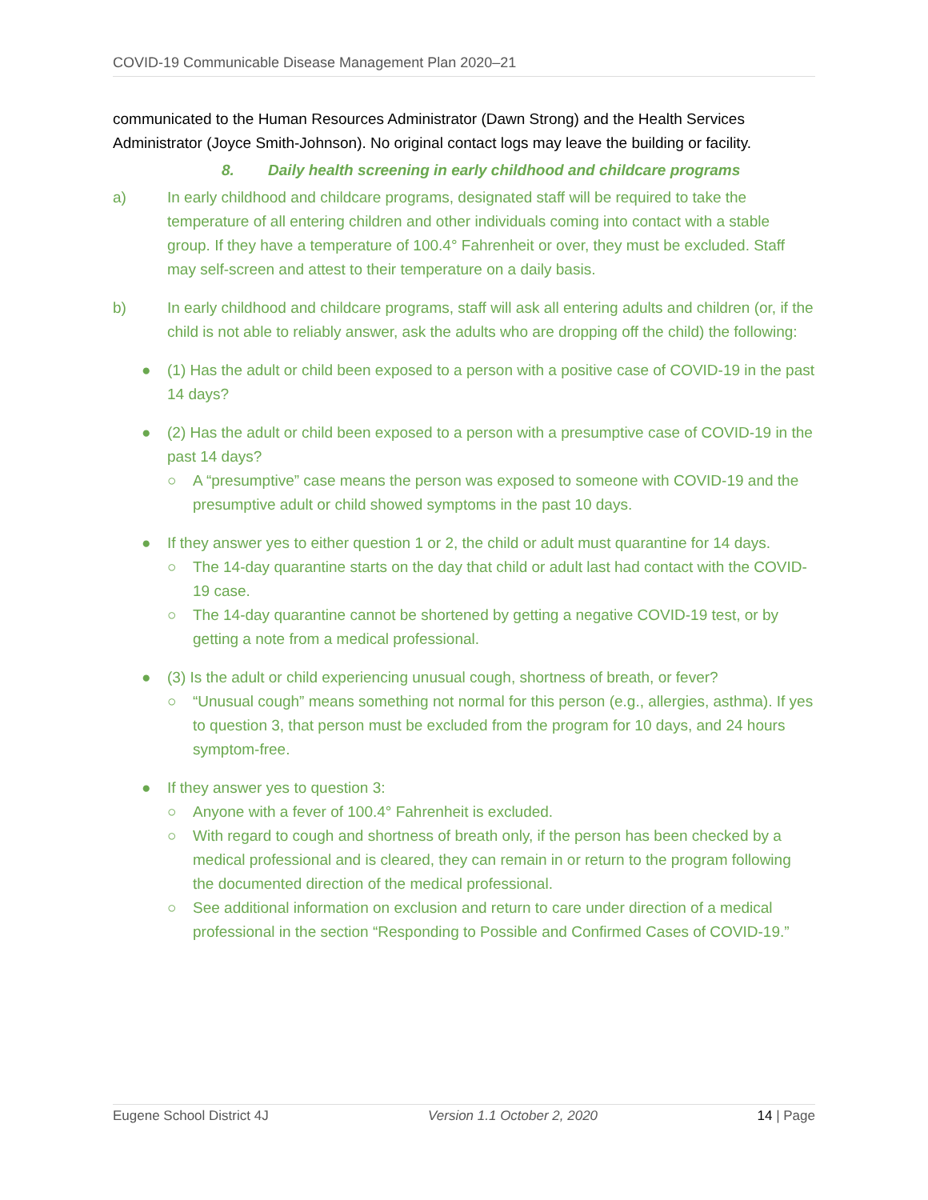COVID-19 Communicable Disease Management Plan 2020–21
communicated to the Human Resources Administrator (Dawn Strong) and the Health Services Administrator (Joyce Smith-Johnson). No original contact logs may leave the building or facility.
8. Daily health screening in early childhood and childcare programs
a) In early childhood and childcare programs, designated staff will be required to take the temperature of all entering children and other individuals coming into contact with a stable group. If they have a temperature of 100.4° Fahrenheit or over, they must be excluded. Staff may self-screen and attest to their temperature on a daily basis.
b) In early childhood and childcare programs, staff will ask all entering adults and children (or, if the child is not able to reliably answer, ask the adults who are dropping off the child) the following:
● (1) Has the adult or child been exposed to a person with a positive case of COVID-19 in the past 14 days?
● (2) Has the adult or child been exposed to a person with a presumptive case of COVID-19 in the past 14 days?
○ A “presumptive” case means the person was exposed to someone with COVID-19 and the presumptive adult or child showed symptoms in the past 10 days.
● If they answer yes to either question 1 or 2, the child or adult must quarantine for 14 days.
○ The 14-day quarantine starts on the day that child or adult last had contact with the COVID-19 case.
○ The 14-day quarantine cannot be shortened by getting a negative COVID-19 test, or by getting a note from a medical professional.
● (3) Is the adult or child experiencing unusual cough, shortness of breath, or fever?
○ “Unusual cough” means something not normal for this person (e.g., allergies, asthma). If yes to question 3, that person must be excluded from the program for 10 days, and 24 hours symptom-free.
● If they answer yes to question 3:
○ Anyone with a fever of 100.4° Fahrenheit is excluded.
○ With regard to cough and shortness of breath only, if the person has been checked by a medical professional and is cleared, they can remain in or return to the program following the documented direction of the medical professional.
○ See additional information on exclusion and return to care under direction of a medical professional in the section “Responding to Possible and Confirmed Cases of COVID-19.”
Eugene School District 4J Version 1.1 October 2, 2020 14 | Page